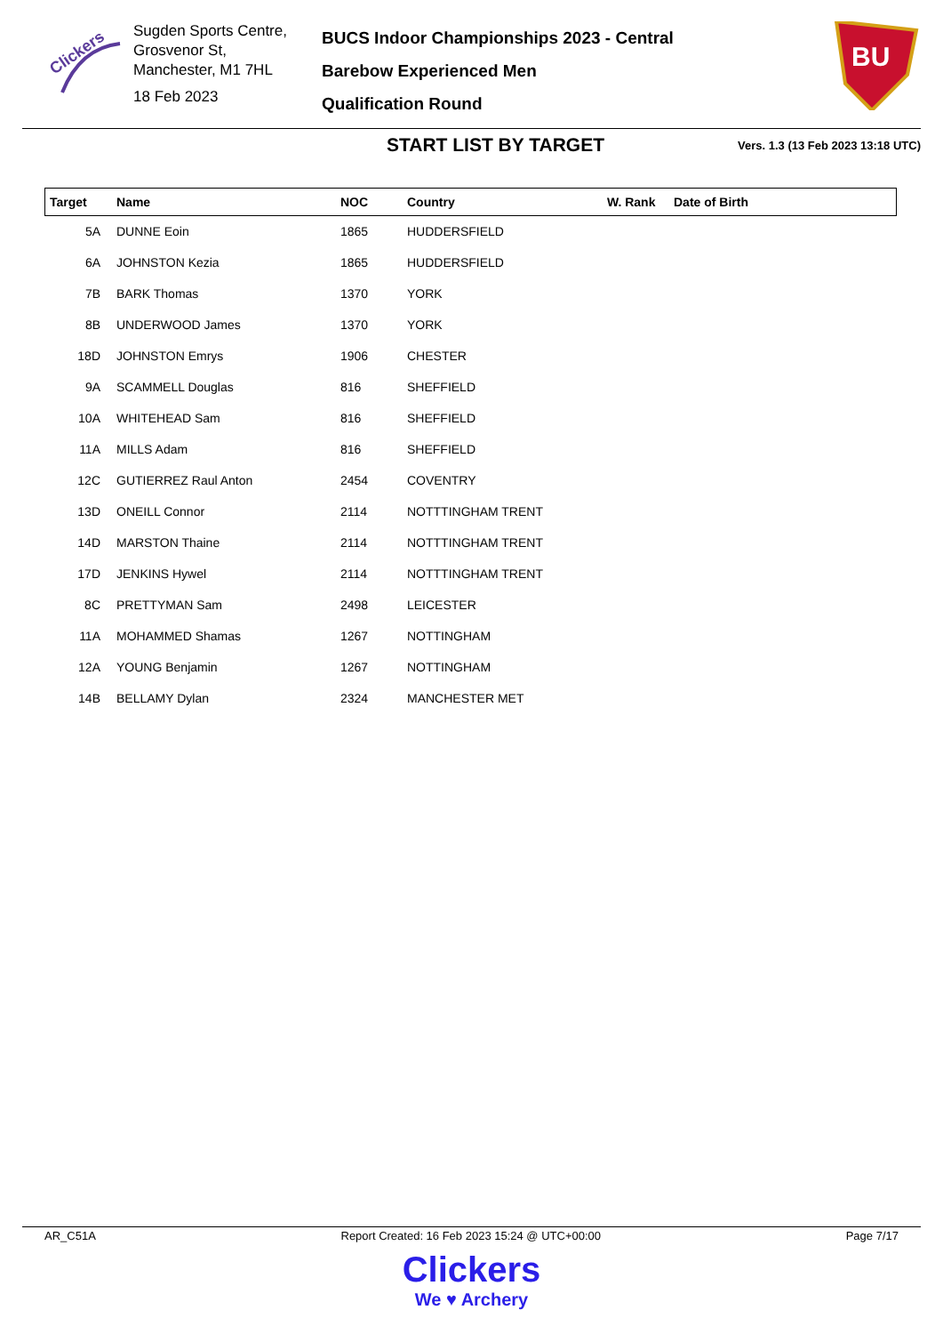Clickers
Sugden Sports Centre, Grosvenor St,
Manchester, M1 7HL
18 Feb 2023
BUCS Indoor Championships 2023 - Central
Barebow Experienced Men
Qualification Round
BU
START LIST BY TARGET
Vers. 1.3 (13 Feb 2023 13:18 UTC)
| Target | Name | NOC | Country | W. Rank | Date of Birth |
| --- | --- | --- | --- | --- | --- |
| 5A | DUNNE Eoin | 1865 | HUDDERSFIELD | | |
| 6A | JOHNSTON Kezia | 1865 | HUDDERSFIELD | | |
| 7B | BARK Thomas | 1370 | YORK | | |
| 8B | UNDERWOOD James | 1370 | YORK | | |
| 18D | JOHNSTON Emrys | 1906 | CHESTER | | |
| 9A | SCAMMELL Douglas | 816 | SHEFFIELD | | |
| 10A | WHITEHEAD Sam | 816 | SHEFFIELD | | |
| 11A | MILLS Adam | 816 | SHEFFIELD | | |
| 12C | GUTIERREZ Raul Anton | 2454 | COVENTRY | | |
| 13D | ONEILL Connor | 2114 | NOTTTINGHAM TRENT | | |
| 14D | MARSTON Thaine | 2114 | NOTTTINGHAM TRENT | | |
| 17D | JENKINS Hywel | 2114 | NOTTTINGHAM TRENT | | |
| 8C | PRETTYMAN Sam | 2498 | LEICESTER | | |
| 11A | MOHAMMED Shamas | 1267 | NOTTINGHAM | | |
| 12A | YOUNG Benjamin | 1267 | NOTTINGHAM | | |
| 14B | BELLAMY Dylan | 2324 | MANCHESTER MET | | |
AR_C51A Report Created: 16 Feb 2023 15:24 @ UTC+00:00 Page 7/17
Clickers
We ♥ Archery